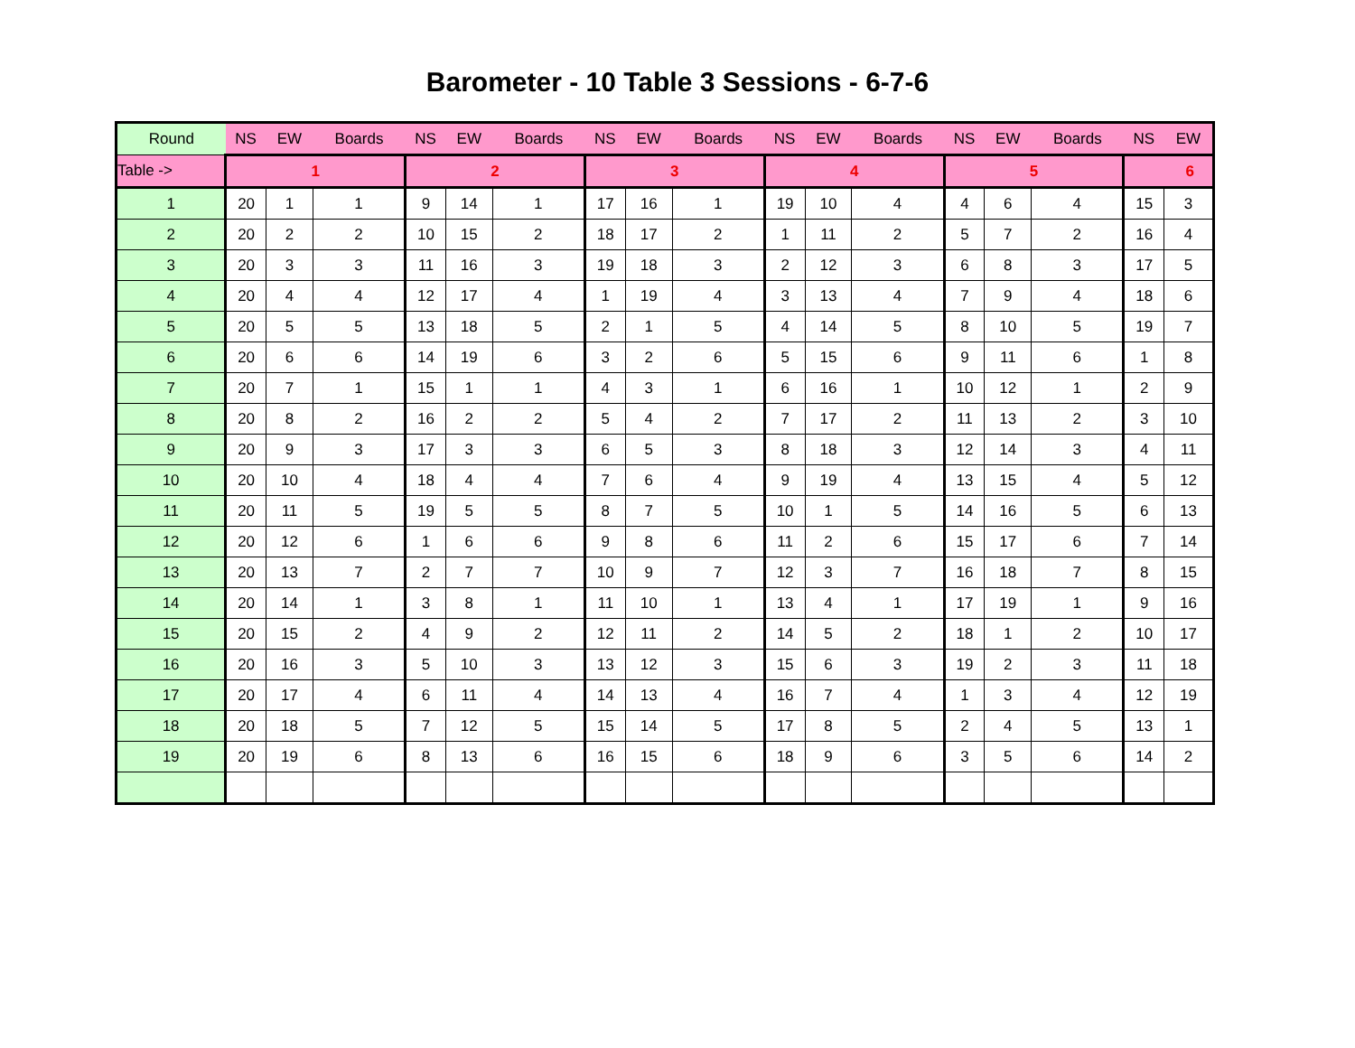Barometer - 10 Table 3 Sessions - 6-7-6
| Round | NS | EW | Boards | NS | EW | Boards | NS | EW | Boards | NS | EW | Boards | NS | EW | Boards | NS | EW |
| --- | --- | --- | --- | --- | --- | --- | --- | --- | --- | --- | --- | --- | --- | --- | --- | --- | --- |
| Table -> | 1 | | | 2 | | | 3 | | | 4 | | | 5 | | | 6 | |
| 1 | 20 | 1 | 1 | 9 | 14 | 1 | 17 | 16 | 1 | 19 | 10 | 4 | 4 | 6 | 4 | 15 | 3 |
| 2 | 20 | 2 | 2 | 10 | 15 | 2 | 18 | 17 | 2 | 1 | 11 | 2 | 5 | 7 | 2 | 16 | 4 |
| 3 | 20 | 3 | 3 | 11 | 16 | 3 | 19 | 18 | 3 | 2 | 12 | 3 | 6 | 8 | 3 | 17 | 5 |
| 4 | 20 | 4 | 4 | 12 | 17 | 4 | 1 | 19 | 4 | 3 | 13 | 4 | 7 | 9 | 4 | 18 | 6 |
| 5 | 20 | 5 | 5 | 13 | 18 | 5 | 2 | 1 | 5 | 4 | 14 | 5 | 8 | 10 | 5 | 19 | 7 |
| 6 | 20 | 6 | 6 | 14 | 19 | 6 | 3 | 2 | 6 | 5 | 15 | 6 | 9 | 11 | 6 | 1 | 8 |
| 7 | 20 | 7 | 1 | 15 | 1 | 1 | 4 | 3 | 1 | 6 | 16 | 1 | 10 | 12 | 1 | 2 | 9 |
| 8 | 20 | 8 | 2 | 16 | 2 | 2 | 5 | 4 | 2 | 7 | 17 | 2 | 11 | 13 | 2 | 3 | 10 |
| 9 | 20 | 9 | 3 | 17 | 3 | 3 | 6 | 5 | 3 | 8 | 18 | 3 | 12 | 14 | 3 | 4 | 11 |
| 10 | 20 | 10 | 4 | 18 | 4 | 4 | 7 | 6 | 4 | 9 | 19 | 4 | 13 | 15 | 4 | 5 | 12 |
| 11 | 20 | 11 | 5 | 19 | 5 | 5 | 8 | 7 | 5 | 10 | 1 | 5 | 14 | 16 | 5 | 6 | 13 |
| 12 | 20 | 12 | 6 | 1 | 6 | 6 | 9 | 8 | 6 | 11 | 2 | 6 | 15 | 17 | 6 | 7 | 14 |
| 13 | 20 | 13 | 7 | 2 | 7 | 7 | 10 | 9 | 7 | 12 | 3 | 7 | 16 | 18 | 7 | 8 | 15 |
| 14 | 20 | 14 | 1 | 3 | 8 | 1 | 11 | 10 | 1 | 13 | 4 | 1 | 17 | 19 | 1 | 9 | 16 |
| 15 | 20 | 15 | 2 | 4 | 9 | 2 | 12 | 11 | 2 | 14 | 5 | 2 | 18 | 1 | 2 | 10 | 17 |
| 16 | 20 | 16 | 3 | 5 | 10 | 3 | 13 | 12 | 3 | 15 | 6 | 3 | 19 | 2 | 3 | 11 | 18 |
| 17 | 20 | 17 | 4 | 6 | 11 | 4 | 14 | 13 | 4 | 16 | 7 | 4 | 1 | 3 | 4 | 12 | 19 |
| 18 | 20 | 18 | 5 | 7 | 12 | 5 | 15 | 14 | 5 | 17 | 8 | 5 | 2 | 4 | 5 | 13 | 1 |
| 19 | 20 | 19 | 6 | 8 | 13 | 6 | 16 | 15 | 6 | 18 | 9 | 6 | 3 | 5 | 6 | 14 | 2 |